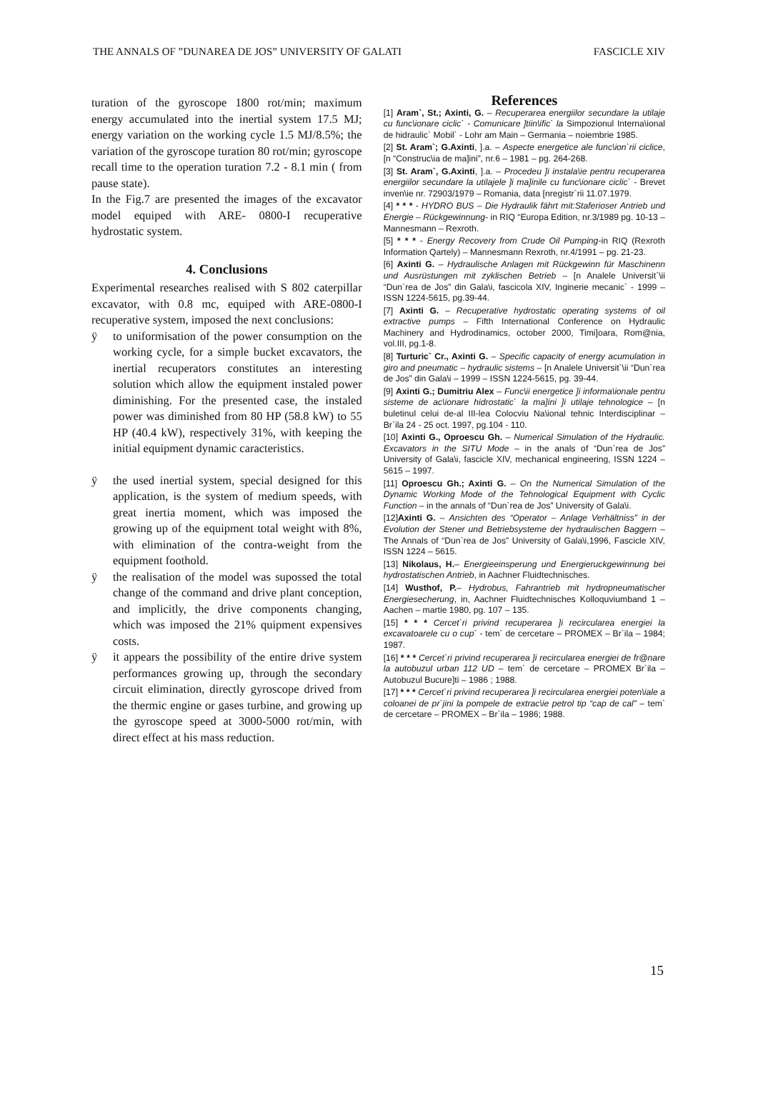THE ANNALS OF ”DUNAREA DE JOS” UNIVERSITY OF GALATI FASCICLE XIV
turation of the gyroscope 1800 rot/min; maximum energy accumulated into the inertial system 17.5 MJ; energy variation on the working cycle 1.5 MJ/8.5%; the variation of the gyroscope turation 80 rot/min; gyroscope recall time to the operation turation 7.2 - 8.1 min ( from pause state).
In the Fig.7 are presented the images of the excavator model equiped with ARE- 0800-I recuperative hydrostatic system.
4. Conclusions
Experimental researches realised with S 802 caterpillar excavator, with 0.8 mc, equiped with ARE-0800-I recuperative system, imposed the next conclusions:
ÿ to uniformisation of the power consumption on the working cycle, for a simple bucket excavators, the inertial recuperators constitutes an interesting solution which allow the equipment instaled power diminishing. For the presented case, the instaled power was diminished from 80 HP (58.8 kW) to 55 HP (40.4 kW), respectively 31%, with keeping the initial equipment dynamic caracteristics.
ÿ the used inertial system, special designed for this application, is the system of medium speeds, with great inertia moment, which was imposed the growing up of the equipment total weight with 8%, with elimination of the contra-weight from the equipment foothold.
ÿ the realisation of the model was supossed the total change of the command and drive plant conception, and implicitly, the drive components changing, which was imposed the 21% quipment expensives costs.
ÿ it appears the possibility of the entire drive system performances growing up, through the secondary circuit elimination, directly gyroscope drived from the thermic engine or gases turbine, and growing up the gyroscope speed at 3000-5000 rot/min, with direct effect at his mass reduction.
References
[1] Aram`, St.; Axinti, G. – Recuperarea energiilor secundare la utilaje cu func\ionare ciclic` - Comunicare ]tiin\ific` la Simpozionul Interna\ional de hidraulic` Mobil` - Lohr am Main – Germania – noiembrie 1985.
[2] St. Aram`; G.Axinti, ].a. – Aspecte energetice ale func\ion`rii ciclice, [n “Construc\ia de ma]ini”, nr.6 – 1981 – pg. 264-268.
[3] St. Aram`, G.Axinti, ].a. – Procedeu ]i instala\ie pentru recuperarea energiilor secundare la utilajele ]i ma]inile cu func\ionare ciclic` - Brevet inven\ie nr. 72903/1979 – Romania, data [nregistr`rii 11.07.1979.
[4] * * * - HYDRO BUS – Die Hydraulik fährt mit:Staferioser Antrieb und Energie – Rückgewinnung- in RIQ “Europa Edition, nr.3/1989 pg. 10-13 – Mannesmann – Rexroth.
[5] * * * - Energy Recovery from Crude Oil Pumping-in RIQ (Rexroth Information Qartely) – Mannesmann Rexroth, nr.4/1991 – pg. 21-23.
[6] Axinti G. – Hydraulische Anlagen mit Rückgewinn für Maschinenn und Ausrüstungen mit zyklischen Betrieb – [n Analele Universit`\ii “Dun`rea de Jos” din Gala\i, fascicola XIV, Inginerie mecanic` - 1999 – ISSN 1224-5615, pg.39-44.
[7] Axinti G. – Recuperative hydrostatic operating systems of oil extractive pumps – Fifth International Conference on Hydraulic Machinery and Hydrodinamics, october 2000, Timi]oara, Rom@nia, vol.III, pg.1-8.
[8] Turturic` Cr., Axinti G. – Specific capacity of energy acumulation in giro and pneumatic – hydraulic sistems – [n Analele Universit`\ii “Dun`rea de Jos” din Gala\i – 1999 – ISSN 1224-5615, pg. 39-44.
[9] Axinti G.; Dumitriu Alex – Func\ii energetice ]i informa\ionale pentru sisteme de ac\ionare hidrostatic` la ma]ini ]i utilaje tehnologice – [n buletinul celui de-al III-lea Colocviu Na\ional tehnic Interdisciplinar – Br`ila 24 - 25 oct. 1997, pg.104 - 110.
[10] Axinti G., Oproescu Gh. – Numerical Simulation of the Hydraulic. Excavators in the SITU Mode – in the anals of “Dun`rea de Jos” University of Gala\i, fascicle XIV, mechanical engineering, ISSN 1224 – 5615 – 1997.
[11] Oproescu Gh.; Axinti G. – On the Numerical Simulation of the Dynamic Working Mode of the Tehnological Equipment with Cyclic Function – in the annals of “Dun`rea de Jos” University of Gala\i.
[12]Axinti G. – Ansichten des “Operator – Anlage Verhältniss” in der Evolution der Stener und Betriebsysteme der hydraulischen Baggern – The Annals of “Dun`rea de Jos” University of Gala\i,1996, Fascicle XIV, ISSN 1224 – 5615.
[13] Nikolaus, H.– Energieeinsperung und Energieruckgewinnung bei hydrostatischen Antrieb, in Aachner Fluidtechnisches.
[14] Wusthof, P.– Hydrobus, Fahrantrieb mit hydropneumatischer Energiesecherung, in, Aachner Fluidtechnisches Kolloquviumband 1 – Aachen – martie 1980, pg. 107 – 135.
[15] * * * Cercet`ri privind recuperarea ]i recircularea energiei la excavatoarele cu o cup` - tem` de cercetare – PROMEX – Br`ila – 1984; 1987.
[16] * * * Cercet`ri privind recuperarea ]i recircularea energiei de fr@nare la autobuzul urban 112 UD – tem` de cercetare – PROMEX Br`ila – Autobuzul Bucure]ti – 1986 ; 1988.
[17] * * * Cercet`ri privind recuperarea ]i recircularea energiei poten\iale a coloanei de pr`jini la pompele de extrac\ie petrol tip “cap de cal” – tem` de cercetare – PROMEX – Br`ila – 1986; 1988.
15